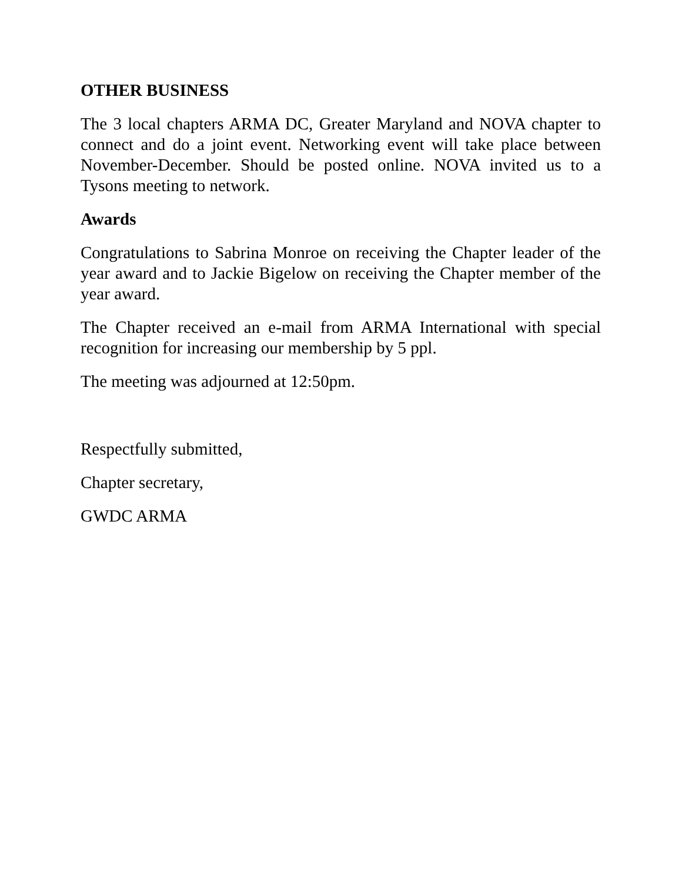OTHER BUSINESS
The 3 local chapters ARMA DC, Greater Maryland and NOVA chapter to connect and do a joint event. Networking event will take place between November-December. Should be posted online. NOVA invited us to a Tysons meeting to network.
Awards
Congratulations to Sabrina Monroe on receiving the Chapter leader of the year award and to Jackie Bigelow on receiving the Chapter member of the year award.
The Chapter received an e-mail from ARMA International with special recognition for increasing our membership by 5 ppl.
The meeting was adjourned at 12:50pm.
Respectfully submitted,
Chapter secretary,
GWDC ARMA